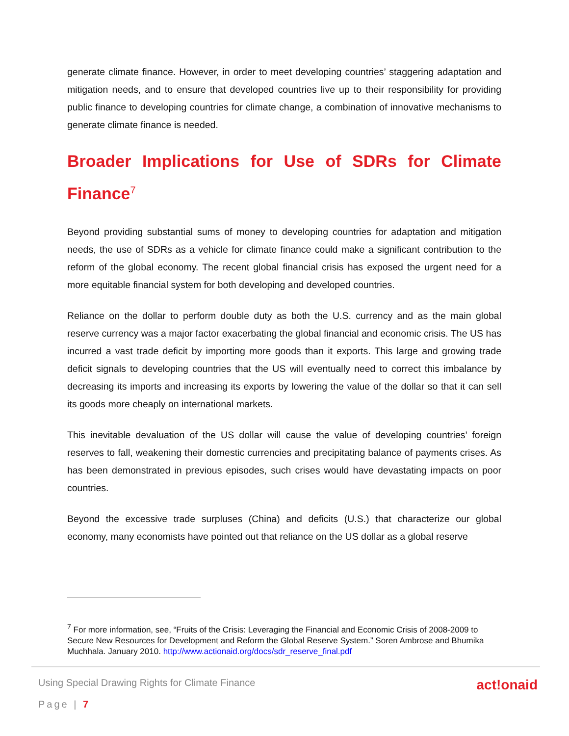generate climate finance. However, in order to meet developing countries’ staggering adaptation and mitigation needs, and to ensure that developed countries live up to their responsibility for providing public finance to developing countries for climate change, a combination of innovative mechanisms to generate climate finance is needed.
Broader Implications for Use of SDRs for Climate Finance<sup>7</sup>
Beyond providing substantial sums of money to developing countries for adaptation and mitigation needs, the use of SDRs as a vehicle for climate finance could make a significant contribution to the reform of the global economy. The recent global financial crisis has exposed the urgent need for a more equitable financial system for both developing and developed countries.
Reliance on the dollar to perform double duty as both the U.S. currency and as the main global reserve currency was a major factor exacerbating the global financial and economic crisis. The US has incurred a vast trade deficit by importing more goods than it exports. This large and growing trade deficit signals to developing countries that the US will eventually need to correct this imbalance by decreasing its imports and increasing its exports by lowering the value of the dollar so that it can sell its goods more cheaply on international markets.
This inevitable devaluation of the US dollar will cause the value of developing countries’ foreign reserves to fall, weakening their domestic currencies and precipitating balance of payments crises. As has been demonstrated in previous episodes, such crises would have devastating impacts on poor countries.
Beyond the excessive trade surpluses (China) and deficits (U.S.) that characterize our global economy, many economists have pointed out that reliance on the US dollar as a global reserve
<sup>7</sup> For more information, see, “Fruits of the Crisis: Leveraging the Financial and Economic Crisis of 2008-2009 to Secure New Resources for Development and Reform the Global Reserve System.” Soren Ambrose and Bhumika Muchhala. January 2010. http://www.actionaid.org/docs/sdr_reserve_final.pdf
Using Special Drawing Rights for Climate Finance act!onaid
Page | 7